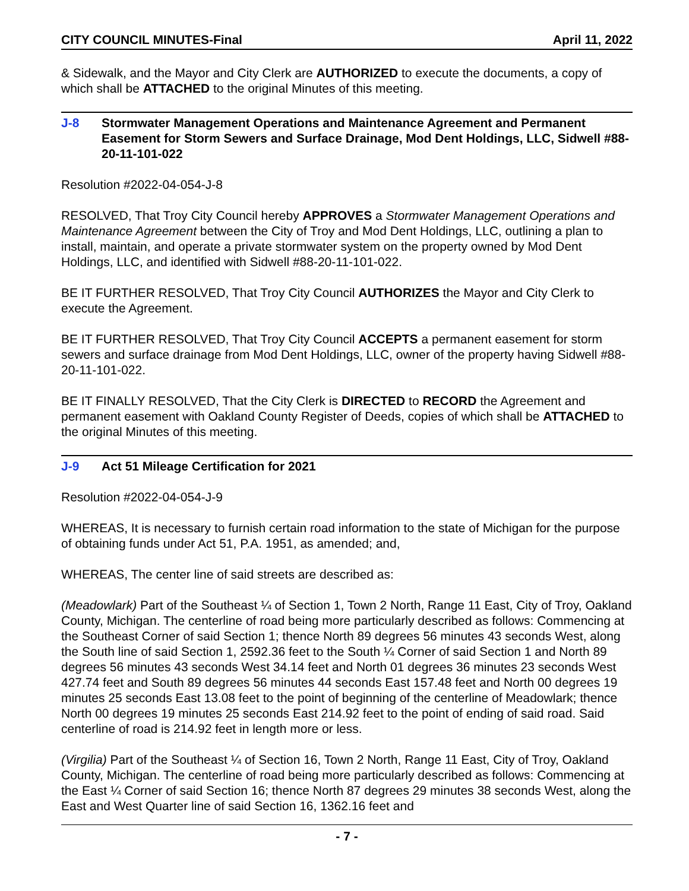CITY COUNCIL MINUTES-Final April 11, 2022
& Sidewalk, and the Mayor and City Clerk are AUTHORIZED to execute the documents, a copy of which shall be ATTACHED to the original Minutes of this meeting.
J-8 Stormwater Management Operations and Maintenance Agreement and Permanent Easement for Storm Sewers and Surface Drainage, Mod Dent Holdings, LLC, Sidwell #88-20-11-101-022
Resolution #2022-04-054-J-8
RESOLVED, That Troy City Council hereby APPROVES a Stormwater Management Operations and Maintenance Agreement between the City of Troy and Mod Dent Holdings, LLC, outlining a plan to install, maintain, and operate a private stormwater system on the property owned by Mod Dent Holdings, LLC, and identified with Sidwell #88-20-11-101-022.
BE IT FURTHER RESOLVED, That Troy City Council AUTHORIZES the Mayor and City Clerk to execute the Agreement.
BE IT FURTHER RESOLVED, That Troy City Council ACCEPTS a permanent easement for storm sewers and surface drainage from Mod Dent Holdings, LLC, owner of the property having Sidwell #88-20-11-101-022.
BE IT FINALLY RESOLVED, That the City Clerk is DIRECTED to RECORD the Agreement and permanent easement with Oakland County Register of Deeds, copies of which shall be ATTACHED to the original Minutes of this meeting.
J-9 Act 51 Mileage Certification for 2021
Resolution #2022-04-054-J-9
WHEREAS, It is necessary to furnish certain road information to the state of Michigan for the purpose of obtaining funds under Act 51, P.A. 1951, as amended; and,
WHEREAS, The center line of said streets are described as:
(Meadowlark) Part of the Southeast ¼ of Section 1, Town 2 North, Range 11 East, City of Troy, Oakland County, Michigan. The centerline of road being more particularly described as follows: Commencing at the Southeast Corner of said Section 1; thence North 89 degrees 56 minutes 43 seconds West, along the South line of said Section 1, 2592.36 feet to the South ¼ Corner of said Section 1 and North 89 degrees 56 minutes 43 seconds West 34.14 feet and North 01 degrees 36 minutes 23 seconds West 427.74 feet and South 89 degrees 56 minutes 44 seconds East 157.48 feet and North 00 degrees 19 minutes 25 seconds East 13.08 feet to the point of beginning of the centerline of Meadowlark; thence North 00 degrees 19 minutes 25 seconds East 214.92 feet to the point of ending of said road. Said centerline of road is 214.92 feet in length more or less.
(Virgilia) Part of the Southeast ¼ of Section 16, Town 2 North, Range 11 East, City of Troy, Oakland County, Michigan. The centerline of road being more particularly described as follows: Commencing at the East ¼ Corner of said Section 16; thence North 87 degrees 29 minutes 38 seconds West, along the East and West Quarter line of said Section 16, 1362.16 feet and
- 7 -